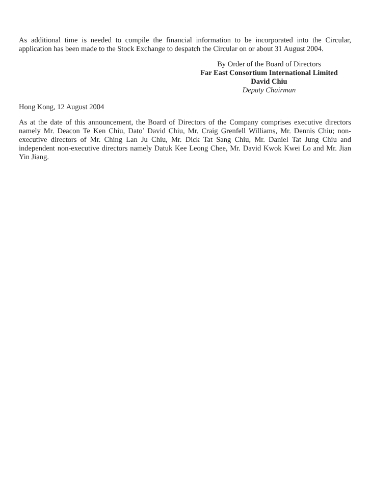As additional time is needed to compile the financial information to be incorporated into the Circular, application has been made to the Stock Exchange to despatch the Circular on or about 31 August 2004.
By Order of the Board of Directors
Far East Consortium International Limited
David Chiu
Deputy Chairman
Hong Kong, 12 August 2004
As at the date of this announcement, the Board of Directors of the Company comprises executive directors namely Mr. Deacon Te Ken Chiu, Dato’ David Chiu, Mr. Craig Grenfell Williams, Mr. Dennis Chiu; non-executive directors of Mr. Ching Lan Ju Chiu, Mr. Dick Tat Sang Chiu, Mr. Daniel Tat Jung Chiu and independent non-executive directors namely Datuk Kee Leong Chee, Mr. David Kwok Kwei Lo and Mr. Jian Yin Jiang.